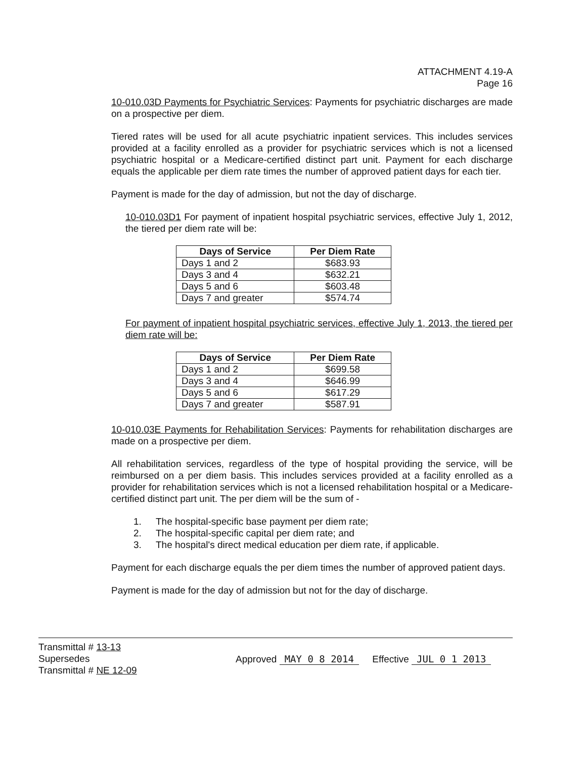ATTACHMENT 4.19-A
Page 16
10-010.03D Payments for Psychiatric Services: Payments for psychiatric discharges are made on a prospective per diem.
Tiered rates will be used for all acute psychiatric inpatient services. This includes services provided at a facility enrolled as a provider for psychiatric services which is not a licensed psychiatric hospital or a Medicare-certified distinct part unit. Payment for each discharge equals the applicable per diem rate times the number of approved patient days for each tier.
Payment is made for the day of admission, but not the day of discharge.
10-010.03D1 For payment of inpatient hospital psychiatric services, effective July 1, 2012, the tiered per diem rate will be:
| Days of Service | Per Diem Rate |
| --- | --- |
| Days 1 and 2 | $683.93 |
| Days 3 and 4 | $632.21 |
| Days 5 and 6 | $603.48 |
| Days 7 and greater | $574.74 |
For payment of inpatient hospital psychiatric services, effective July 1, 2013, the tiered per diem rate will be:
| Days of Service | Per Diem Rate |
| --- | --- |
| Days 1 and 2 | $699.58 |
| Days 3 and 4 | $646.99 |
| Days 5 and 6 | $617.29 |
| Days 7 and greater | $587.91 |
10-010.03E Payments for Rehabilitation Services: Payments for rehabilitation discharges are made on a prospective per diem.
All rehabilitation services, regardless of the type of hospital providing the service, will be reimbursed on a per diem basis. This includes services provided at a facility enrolled as a provider for rehabilitation services which is not a licensed rehabilitation hospital or a Medicare-certified distinct part unit. The per diem will be the sum of -
1. The hospital-specific base payment per diem rate;
2. The hospital-specific capital per diem rate; and
3. The hospital's direct medical education per diem rate, if applicable.
Payment for each discharge equals the per diem times the number of approved patient days.
Payment is made for the day of admission but not for the day of discharge.
Transmittal # 13-13
Supersedes
Transmittal # NE 12-09
Approved MAY 0 8 2014 Effective JUL 0 1 2013